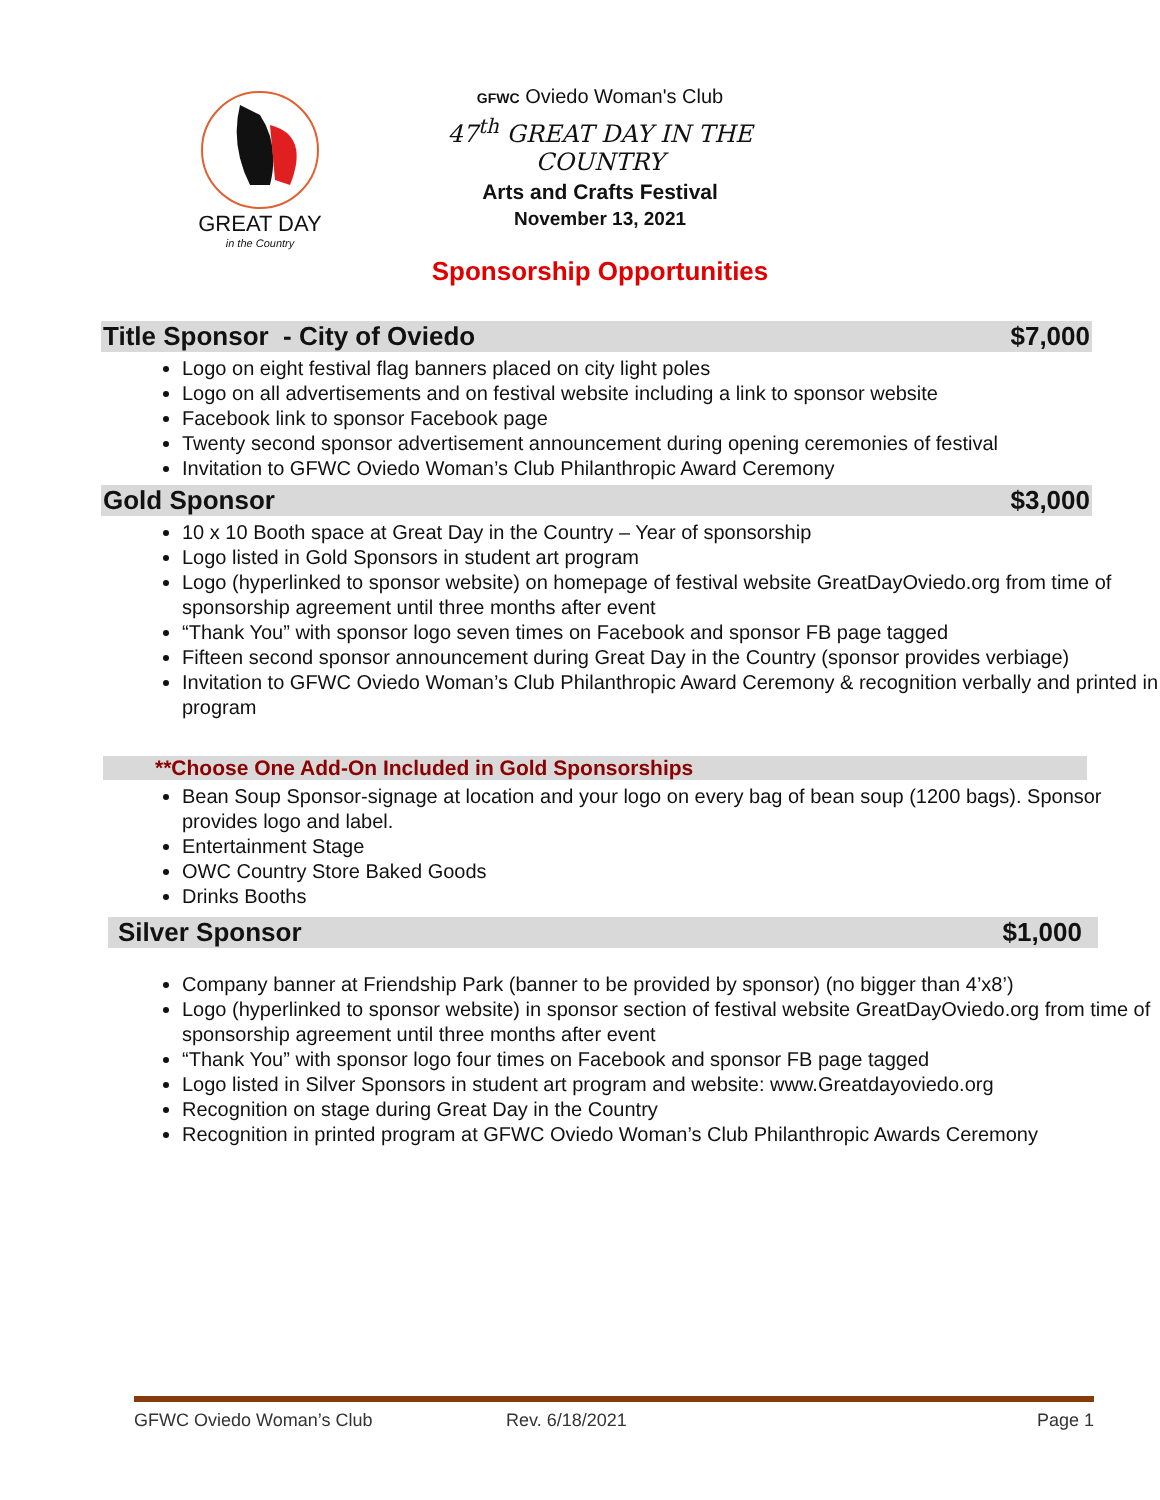GREAT DAY
in the Country
GFWC Oviedo Woman's Club
47<sup>th</sup> GREAT DAY IN THE COUNTRY
Arts and Crafts Festival
November 13, 2021
Sponsorship Opportunities
Title Sponsor - City of Oviedo $7,000
Logo on eight festival flag banners placed on city light poles
Logo on all advertisements and on festival website including a link to sponsor website
Facebook link to sponsor Facebook page
Twenty second sponsor advertisement announcement during opening ceremonies of festival
Invitation to GFWC Oviedo Woman’s Club Philanthropic Award Ceremony
Gold Sponsor $3,000
10 x 10 Booth space at Great Day in the Country – Year of sponsorship
Logo listed in Gold Sponsors in student art program
Logo (hyperlinked to sponsor website) on homepage of festival website GreatDayOviedo.org from time of sponsorship agreement until three months after event
“Thank You” with sponsor logo seven times on Facebook and sponsor FB page tagged
Fifteen second sponsor announcement during Great Day in the Country (sponsor provides verbiage)
Invitation to GFWC Oviedo Woman’s Club Philanthropic Award Ceremony & recognition verbally and printed in program
**Choose One Add-On Included in Gold Sponsorships
Bean Soup Sponsor-signage at location and your logo on every bag of bean soup (1200 bags). Sponsor provides logo and label.
Entertainment Stage
OWC Country Store Baked Goods
Drinks Booths
Silver Sponsor $1,000
Company banner at Friendship Park (banner to be provided by sponsor) (no bigger than 4’x8’)
Logo (hyperlinked to sponsor website) in sponsor section of festival website GreatDayOviedo.org from time of sponsorship agreement until three months after event
“Thank You” with sponsor logo four times on Facebook and sponsor FB page tagged
Logo listed in Silver Sponsors in student art program and website: www.Greatdayoviedo.org
Recognition on stage during Great Day in the Country
Recognition in printed program at GFWC Oviedo Woman’s Club Philanthropic Awards Ceremony
GFWC Oviedo Woman’s Club Rev. 6/18/2021 Page 1